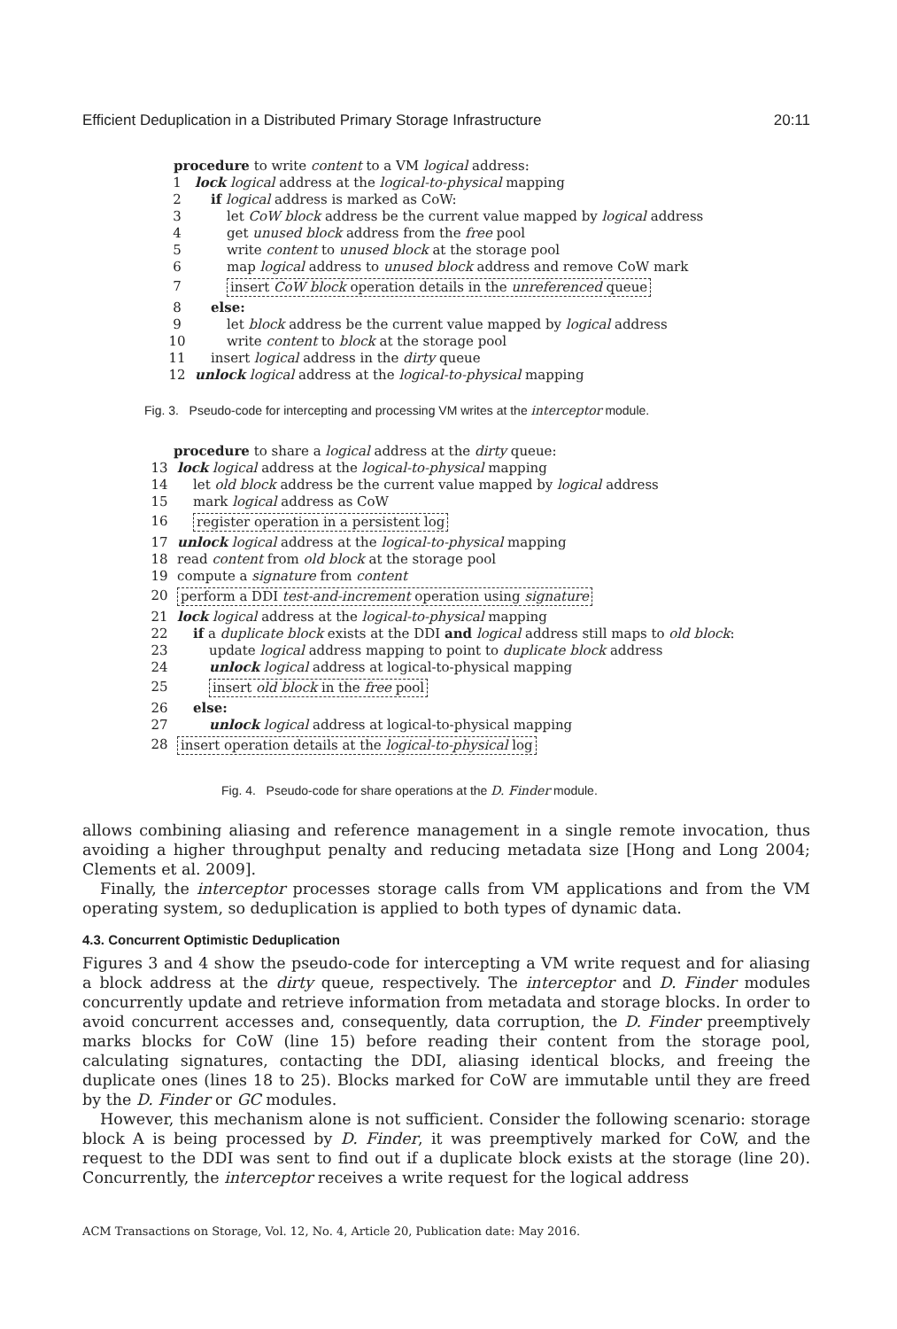Efficient Deduplication in a Distributed Primary Storage Infrastructure 20:11
procedure to write content to a VM logical address:
1 lock logical address at the logical-to-physical mapping
2 if logical address is marked as CoW:
3 let CoW block address be the current value mapped by logical address
4 get unused block address from the free pool
5 write content to unused block at the storage pool
6 map logical address to unused block address and remove CoW mark
7 insert CoW block operation details in the unreferenced queue
8 else:
9 let block address be the current value mapped by logical address
10 write content to block at the storage pool
11 insert logical address in the dirty queue
12 unlock logical address at the logical-to-physical mapping
Fig. 3. Pseudo-code for intercepting and processing VM writes at the interceptor module.
procedure to share a logical address at the dirty queue:
13 lock logical address at the logical-to-physical mapping
14 let old block address be the current value mapped by logical address
15 mark logical address as CoW
16 register operation in a persistent log
17 unlock logical address at the logical-to-physical mapping
18 read content from old block at the storage pool
19 compute a signature from content
20 perform a DDI test-and-increment operation using signature
21 lock logical address at the logical-to-physical mapping
22 if a duplicate block exists at the DDI and logical address still maps to old block:
23 update logical address mapping to point to duplicate block address
24 unlock logical address at logical-to-physical mapping
25 insert old block in the free pool
26 else:
27 unlock logical address at logical-to-physical mapping
28 insert operation details at the logical-to-physical log
Fig. 4. Pseudo-code for share operations at the D. Finder module.
allows combining aliasing and reference management in a single remote invocation, thus avoiding a higher throughput penalty and reducing metadata size [Hong and Long 2004; Clements et al. 2009].
Finally, the interceptor processes storage calls from VM applications and from the VM operating system, so deduplication is applied to both types of dynamic data.
4.3. Concurrent Optimistic Deduplication
Figures 3 and 4 show the pseudo-code for intercepting a VM write request and for aliasing a block address at the dirty queue, respectively. The interceptor and D. Finder modules concurrently update and retrieve information from metadata and storage blocks. In order to avoid concurrent accesses and, consequently, data corruption, the D. Finder preemptively marks blocks for CoW (line 15) before reading their content from the storage pool, calculating signatures, contacting the DDI, aliasing identical blocks, and freeing the duplicate ones (lines 18 to 25). Blocks marked for CoW are immutable until they are freed by the D. Finder or GC modules.
However, this mechanism alone is not sufficient. Consider the following scenario: storage block A is being processed by D. Finder, it was preemptively marked for CoW, and the request to the DDI was sent to find out if a duplicate block exists at the storage (line 20). Concurrently, the interceptor receives a write request for the logical address
ACM Transactions on Storage, Vol. 12, No. 4, Article 20, Publication date: May 2016.